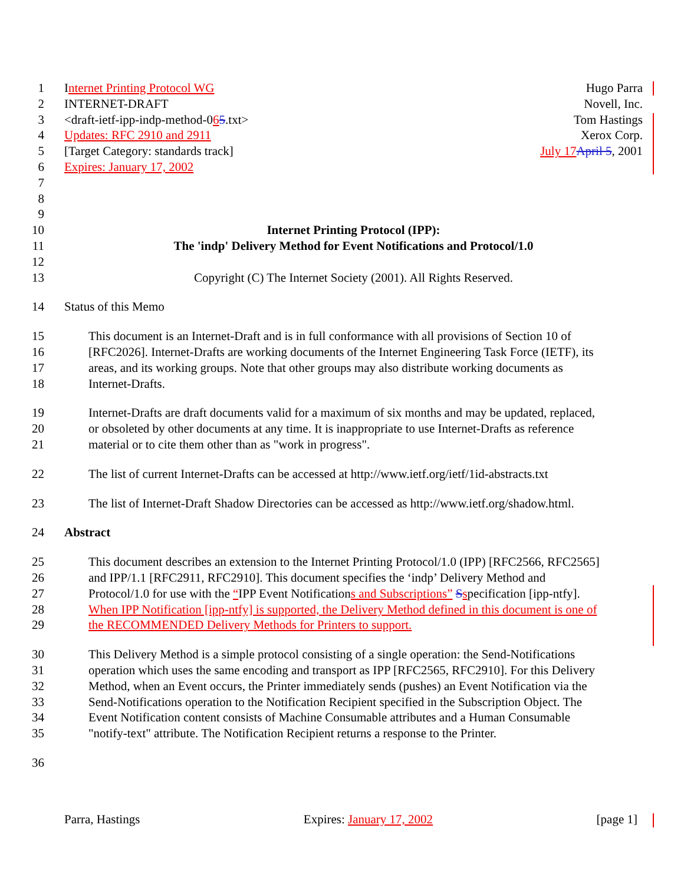1 Internet Printing Protocol WG Hugo Parra
2 INTERNET-DRAFT Novell, Inc.
3 <draft-ietf-ipp-indp-method-065.txt> Tom Hastings
4 Updates: RFC 2910 and 2911 Xerox Corp.
5 [Target Category: standards track] July 17 April 5, 2001
6 Expires: January 17, 2002
7
8
9
10 Internet Printing Protocol (IPP):
11 The 'indp' Delivery Method for Event Notifications and Protocol/1.0
12
13 Copyright (C) The Internet Society (2001). All Rights Reserved.
14 Status of this Memo
15 This document is an Internet-Draft and is in full conformance with all provisions of Section 10 of
16 [RFC2026]. Internet-Drafts are working documents of the Internet Engineering Task Force (IETF), its
17 areas, and its working groups. Note that other groups may also distribute working documents as
18 Internet-Drafts.
19 Internet-Drafts are draft documents valid for a maximum of six months and may be updated, replaced,
20 or obsoleted by other documents at any time. It is inappropriate to use Internet-Drafts as reference
21 material or to cite them other than as "work in progress".
22 The list of current Internet-Drafts can be accessed at http://www.ietf.org/ietf/1id-abstracts.txt
23 The list of Internet-Draft Shadow Directories can be accessed as http://www.ietf.org/shadow.html.
24 Abstract
25 This document describes an extension to the Internet Printing Protocol/1.0 (IPP) [RFC2566, RFC2565]
26 and IPP/1.1 [RFC2911, RFC2910]. This document specifies the ‘indp’ Delivery Method and
27 Protocol/1.0 for use with the “IPP Event Notifications and Subscriptions” Sspecification [ipp-ntfy].
28 When IPP Notification [ipp-ntfy] is supported, the Delivery Method defined in this document is one of
29 the RECOMMENDED Delivery Methods for Printers to support.
30 This Delivery Method is a simple protocol consisting of a single operation: the Send-Notifications
31 operation which uses the same encoding and transport as IPP [RFC2565, RFC2910]. For this Delivery
32 Method, when an Event occurs, the Printer immediately sends (pushes) an Event Notification via the
33 Send-Notifications operation to the Notification Recipient specified in the Subscription Object. The
34 Event Notification content consists of Machine Consumable attributes and a Human Consumable
35 "notify-text" attribute. The Notification Recipient returns a response to the Printer.
36
Parra, Hastings Expires: January 17, 2002 [page 1]